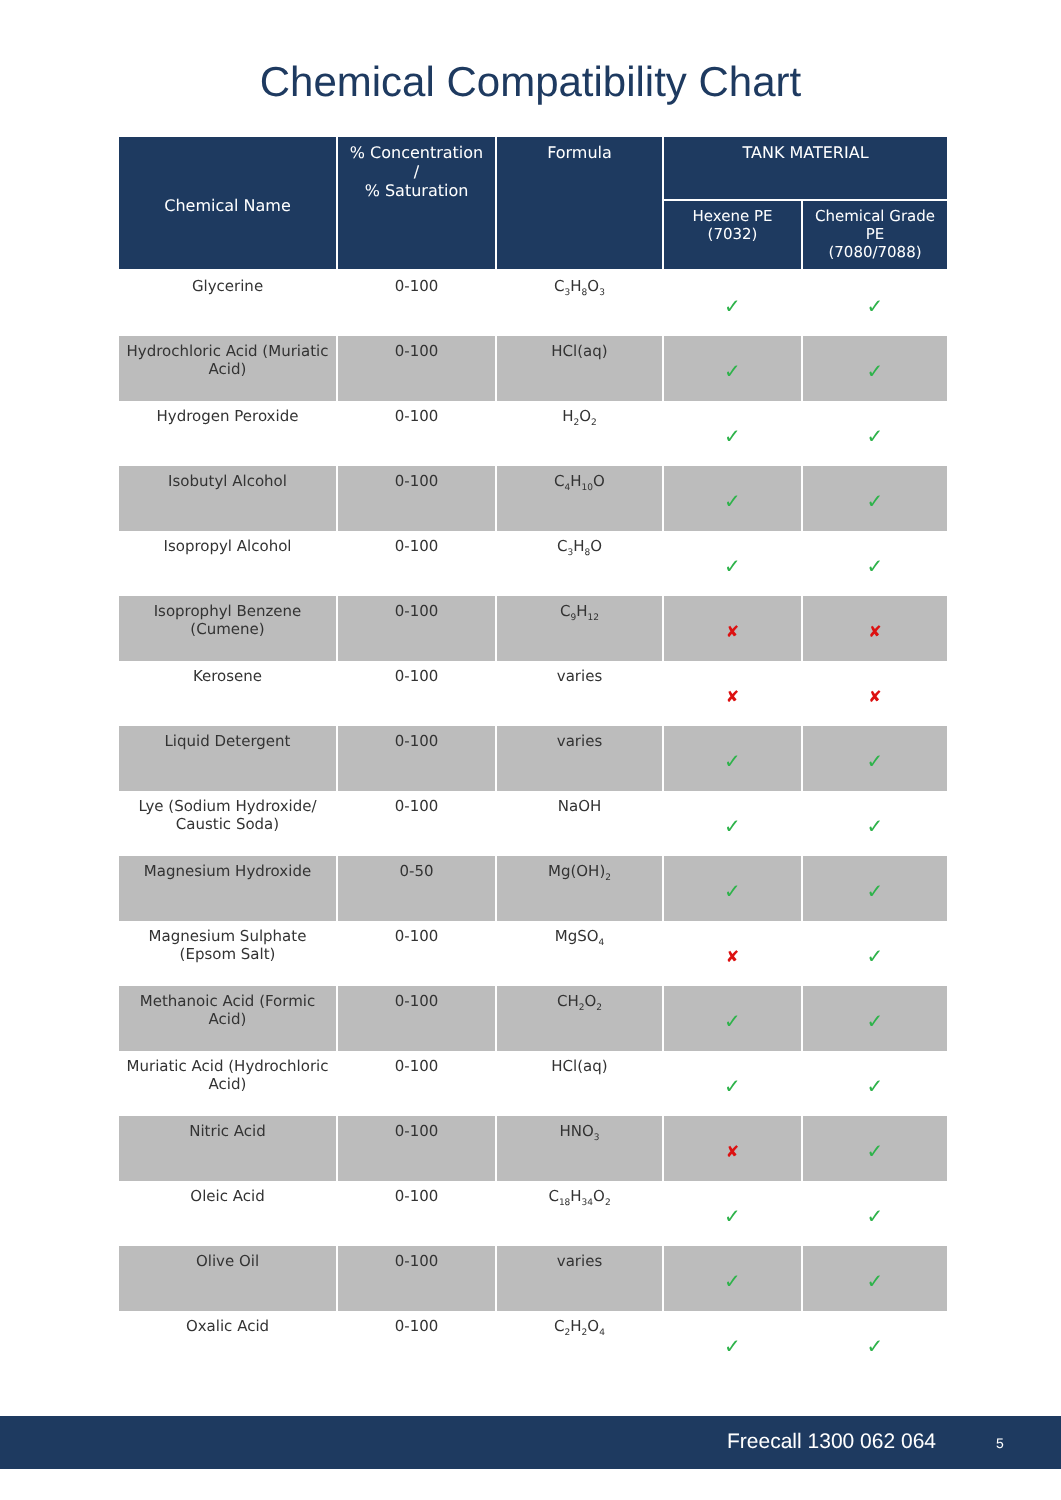Chemical Compatibility Chart
| Chemical Name | % Concentration / % Saturation | Formula | TANK MATERIAL | |
| --- | --- | --- | --- | --- |
| | | | Hexene PE (7032) | Chemical Grade PE (7080/7088) |
| Glycerine | 0-100 | C<sub>3</sub>H<sub>8</sub>O<sub>3</sub> | ✓ | ✓ |
| Hydrochloric Acid (Muriatic Acid) | 0-100 | HCl(aq) | ✓ | ✓ |
| Hydrogen Peroxide | 0-100 | H<sub>2</sub>O<sub>2</sub> | ✓ | ✓ |
| Isobutyl Alcohol | 0-100 | C<sub>4</sub>H<sub>10</sub>O | ✓ | ✓ |
| Isopropyl Alcohol | 0-100 | C<sub>3</sub>H<sub>8</sub>O | ✓ | ✓ |
| Isoprophyl Benzene (Cumene) | 0-100 | C<sub>9</sub>H<sub>12</sub> | ✘ | ✘ |
| Kerosene | 0-100 | varies | ✘ | ✘ |
| Liquid Detergent | 0-100 | varies | ✓ | ✓ |
| Lye (Sodium Hydroxide/ Caustic Soda) | 0-100 | NaOH | ✓ | ✓ |
| Magnesium Hydroxide | 0-50 | Mg(OH)<sub>2</sub> | ✓ | ✓ |
| Magnesium Sulphate (Epsom Salt) | 0-100 | MgSO<sub>4</sub> | ✘ | ✓ |
| Methanoic Acid (Formic Acid) | 0-100 | CH<sub>2</sub>O<sub>2</sub> | ✓ | ✓ |
| Muriatic Acid (Hydrochloric Acid) | 0-100 | HCl(aq) | ✓ | ✓ |
| Nitric Acid | 0-100 | HNO<sub>3</sub> | ✘ | ✓ |
| Oleic Acid | 0-100 | C<sub>18</sub>H<sub>34</sub>O<sub>2</sub> | ✓ | ✓ |
| Olive Oil | 0-100 | varies | ✓ | ✓ |
| Oxalic Acid | 0-100 | C<sub>2</sub>H<sub>2</sub>O<sub>4</sub> | ✓ | ✓ |
Freecall 1300 062 064 5